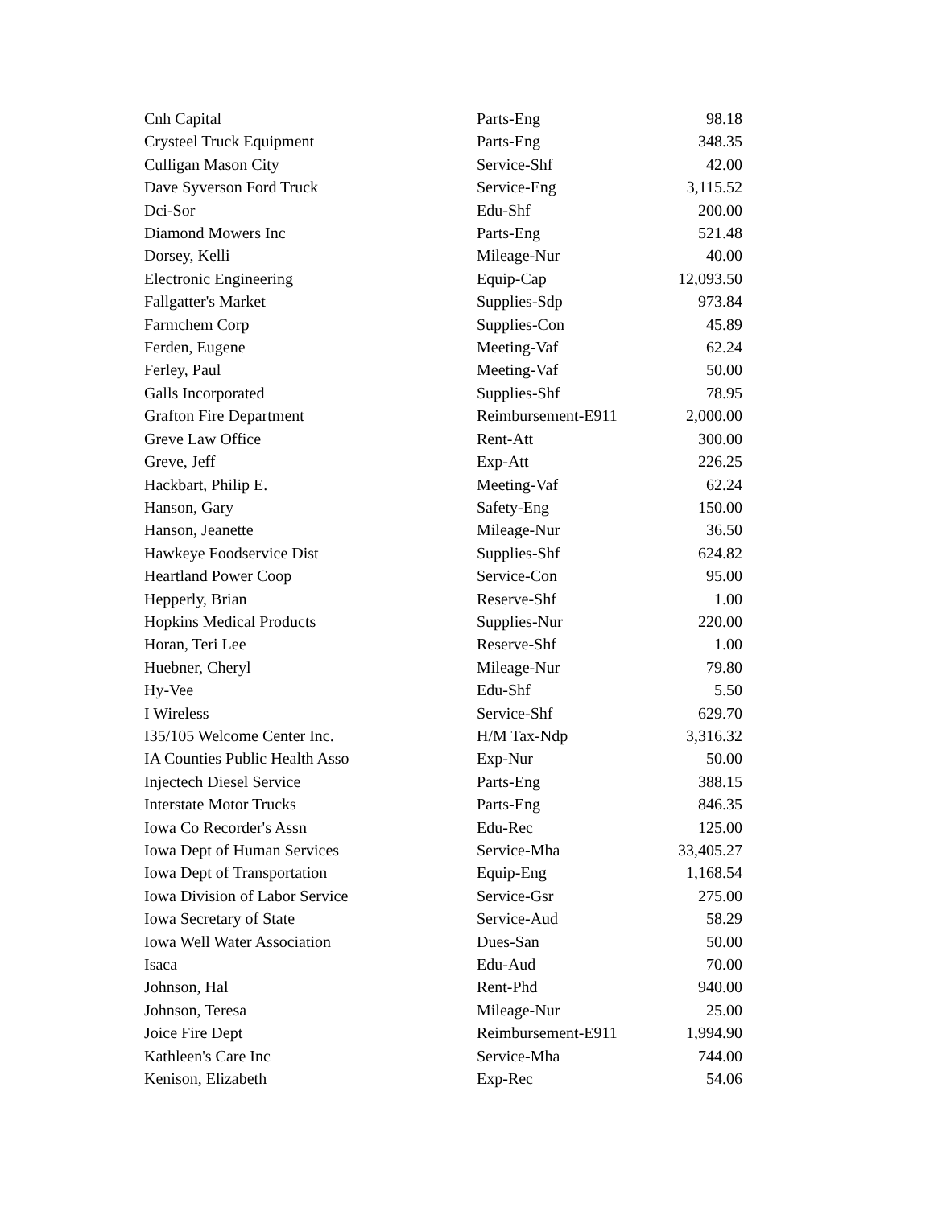| Cnh Capital | Parts-Eng | 98.18 |
| Crysteel Truck Equipment | Parts-Eng | 348.35 |
| Culligan Mason City | Service-Shf | 42.00 |
| Dave Syverson Ford Truck | Service-Eng | 3,115.52 |
| Dci-Sor | Edu-Shf | 200.00 |
| Diamond Mowers Inc | Parts-Eng | 521.48 |
| Dorsey, Kelli | Mileage-Nur | 40.00 |
| Electronic Engineering | Equip-Cap | 12,093.50 |
| Fallgatter's Market | Supplies-Sdp | 973.84 |
| Farmchem Corp | Supplies-Con | 45.89 |
| Ferden, Eugene | Meeting-Vaf | 62.24 |
| Ferley, Paul | Meeting-Vaf | 50.00 |
| Galls Incorporated | Supplies-Shf | 78.95 |
| Grafton Fire Department | Reimbursement-E911 | 2,000.00 |
| Greve Law Office | Rent-Att | 300.00 |
| Greve, Jeff | Exp-Att | 226.25 |
| Hackbart, Philip E. | Meeting-Vaf | 62.24 |
| Hanson, Gary | Safety-Eng | 150.00 |
| Hanson, Jeanette | Mileage-Nur | 36.50 |
| Hawkeye Foodservice Dist | Supplies-Shf | 624.82 |
| Heartland Power Coop | Service-Con | 95.00 |
| Hepperly, Brian | Reserve-Shf | 1.00 |
| Hopkins Medical Products | Supplies-Nur | 220.00 |
| Horan, Teri Lee | Reserve-Shf | 1.00 |
| Huebner, Cheryl | Mileage-Nur | 79.80 |
| Hy-Vee | Edu-Shf | 5.50 |
| I Wireless | Service-Shf | 629.70 |
| I35/105 Welcome Center Inc. | H/M Tax-Ndp | 3,316.32 |
| IA Counties Public Health Asso | Exp-Nur | 50.00 |
| Injectech Diesel Service | Parts-Eng | 388.15 |
| Interstate Motor Trucks | Parts-Eng | 846.35 |
| Iowa Co Recorder's Assn | Edu-Rec | 125.00 |
| Iowa Dept of Human Services | Service-Mha | 33,405.27 |
| Iowa Dept of Transportation | Equip-Eng | 1,168.54 |
| Iowa Division of Labor Service | Service-Gsr | 275.00 |
| Iowa Secretary of State | Service-Aud | 58.29 |
| Iowa Well Water Association | Dues-San | 50.00 |
| Isaca | Edu-Aud | 70.00 |
| Johnson, Hal | Rent-Phd | 940.00 |
| Johnson, Teresa | Mileage-Nur | 25.00 |
| Joice Fire Dept | Reimbursement-E911 | 1,994.90 |
| Kathleen's Care Inc | Service-Mha | 744.00 |
| Kenison, Elizabeth | Exp-Rec | 54.06 |